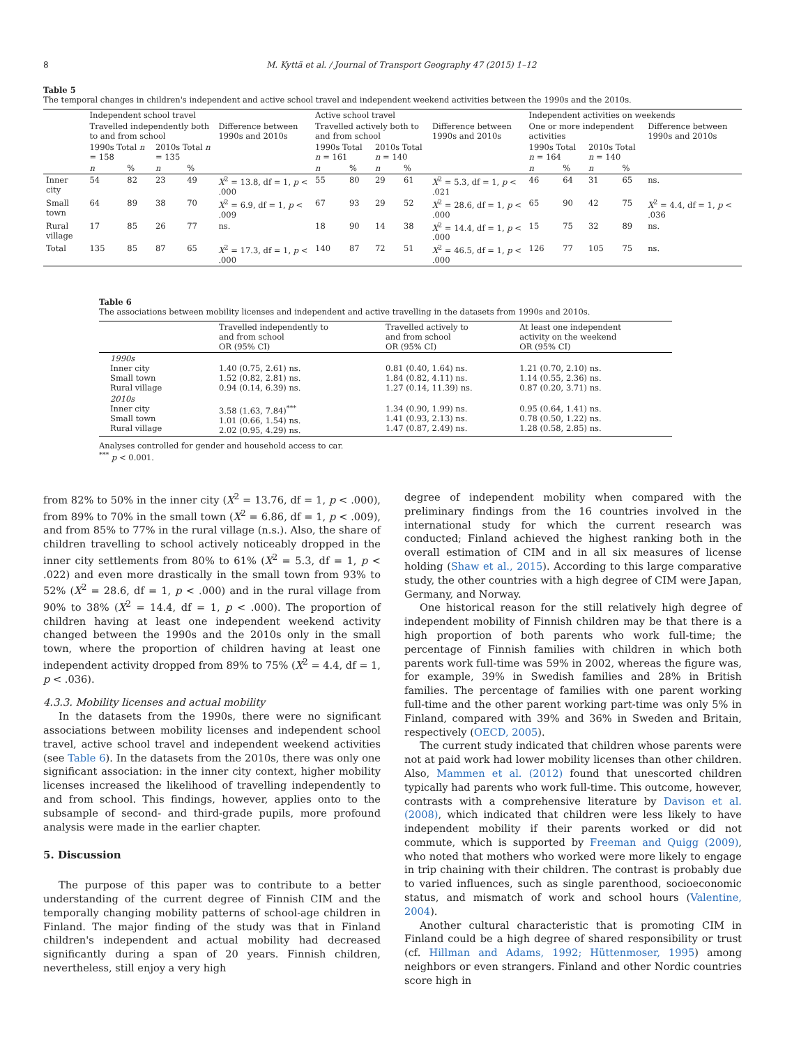8 M. Kyttä et al. / Journal of Transport Geography 47 (2015) 1–12
Table 5
The temporal changes in children's independent and active school travel and independent weekend activities between the 1990s and the 2010s.
| | Independent school travel | | | | | Active school travel | | | | | Independent activities on weekends | | | | |
| | Travelled independently both to and from school | | | | Difference between 1990s and 2010s | Travelled actively both to and from school | | | | Difference between 1990s and 2010s | One or more independent activities | | | | Difference between 1990s and 2010s |
| | 1990s Total n = 158 | | 2010s Total n = 135 | | | 1990s Total n = 161 | | 2010s Total n = 140 | | | 1990s Total n = 164 | | 2010s Total n = 140 | | |
| | n | % | n | % | | n | % | n | % | | n | % | n | % | |
| Inner city | 54 | 82 | 23 | 49 | X<sup>2</sup> = 13.8, df = 1, p < .000 | 55 | 80 | 29 | 61 | X<sup>2</sup> = 5.3, df = 1, p < .021 | 46 | 64 | 31 | 65 | ns. |
| Small town | 64 | 89 | 38 | 70 | X<sup>2</sup> = 6.9, df = 1, p < .009 | 67 | 93 | 29 | 52 | X<sup>2</sup> = 28.6, df = 1, p < .000 | 65 | 90 | 42 | 75 | X<sup>2</sup> = 4.4, df = 1, p < .036 |
| Rural village | 17 | 85 | 26 | 77 | ns. | 18 | 90 | 14 | 38 | X<sup>2</sup> = 14.4, df = 1, p < .000 | 15 | 75 | 32 | 89 | ns. |
| Total | 135 | 85 | 87 | 65 | X<sup>2</sup> = 17.3, df = 1, p < .000 | 140 | 87 | 72 | 51 | X<sup>2</sup> = 46.5, df = 1, p < .000 | 126 | 77 | 105 | 75 | ns. |
Table 6
The associations between mobility licenses and independent and active travelling in the datasets from 1990s and 2010s.
| | Travelled independently to and from school OR (95% CI) | Travelled actively to and from school OR (95% CI) | At least one independent activity on the weekend OR (95% CI) |
| 1990s Inner city Small town Rural village | 1.40 (0.75, 2.61) ns. 1.52 (0.82, 2.81) ns. 0.94 (0.14, 6.39) ns. | 0.81 (0.40, 1.64) ns. 1.84 (0.82, 4.11) ns. 1.27 (0.14, 11.39) ns. | 1.21 (0.70, 2.10) ns. 1.14 (0.55, 2.36) ns. 0.87 (0.20, 3.71) ns. |
| 2010s Inner city Small town Rural village | 3.58 (1.63, 7.84)<sup>***</sup> 1.01 (0.66, 1.54) ns. 2.02 (0.95, 4.29) ns. | 1.34 (0.90, 1.99) ns. 1.41 (0.93, 2.13) ns. 1.47 (0.87, 2.49) ns. | 0.95 (0.64, 1.41) ns. 0.78 (0.50, 1.22) ns. 1.28 (0.58, 2.85) ns. |
Analyses controlled for gender and household access to car.
<sup>***</sup> p < 0.001.
from 82% to 50% in the inner city (X<sup>2</sup> = 13.76, df = 1, p < .000), from 89% to 70% in the small town (X<sup>2</sup> = 6.86, df = 1, p < .009), and from 85% to 77% in the rural village (n.s.). Also, the share of children travelling to school actively noticeably dropped in the inner city settlements from 80% to 61% (X<sup>2</sup> = 5.3, df = 1, p < .022) and even more drastically in the small town from 93% to 52% (X<sup>2</sup> = 28.6, df = 1, p < .000) and in the rural village from 90% to 38% (X<sup>2</sup> = 14.4, df = 1, p < .000). The proportion of children having at least one independent weekend activity changed between the 1990s and the 2010s only in the small town, where the proportion of children having at least one independent activity dropped from 89% to 75% (X<sup>2</sup> = 4.4, df = 1, p < .036).
4.3.3. Mobility licenses and actual mobility
In the datasets from the 1990s, there were no significant associations between mobility licenses and independent school travel, active school travel and independent weekend activities (see Table 6). In the datasets from the 2010s, there was only one significant association: in the inner city context, higher mobility licenses increased the likelihood of travelling independently to and from school. This findings, however, applies onto to the subsample of second- and third-grade pupils, more profound analysis were made in the earlier chapter.
5. Discussion
The purpose of this paper was to contribute to a better understanding of the current degree of Finnish CIM and the temporally changing mobility patterns of school-age children in Finland. The major finding of the study was that in Finland children's independent and actual mobility had decreased significantly during a span of 20 years. Finnish children, nevertheless, still enjoy a very high
degree of independent mobility when compared with the preliminary findings from the 16 countries involved in the international study for which the current research was conducted; Finland achieved the highest ranking both in the overall estimation of CIM and in all six measures of license holding (Shaw et al., 2015). According to this large comparative study, the other countries with a high degree of CIM were Japan, Germany, and Norway.
One historical reason for the still relatively high degree of independent mobility of Finnish children may be that there is a high proportion of both parents who work full-time; the percentage of Finnish families with children in which both parents work full-time was 59% in 2002, whereas the figure was, for example, 39% in Swedish families and 28% in British families. The percentage of families with one parent working full-time and the other parent working part-time was only 5% in Finland, compared with 39% and 36% in Sweden and Britain, respectively (OECD, 2005).
The current study indicated that children whose parents were not at paid work had lower mobility licenses than other children. Also, Mammen et al. (2012) found that unescorted children typically had parents who work full-time. This outcome, however, contrasts with a comprehensive literature by Davison et al. (2008), which indicated that children were less likely to have independent mobility if their parents worked or did not commute, which is supported by Freeman and Quigg (2009), who noted that mothers who worked were more likely to engage in trip chaining with their children. The contrast is probably due to varied influences, such as single parenthood, socioeconomic status, and mismatch of work and school hours (Valentine, 2004).
Another cultural characteristic that is promoting CIM in Finland could be a high degree of shared responsibility or trust (cf. Hillman and Adams, 1992; Hüttenmoser, 1995) among neighbors or even strangers. Finland and other Nordic countries score high in